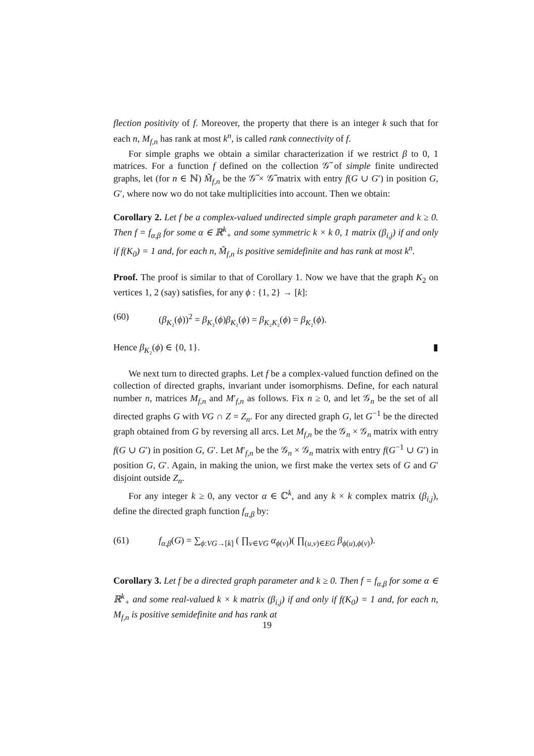flection positivity of f. Moreover, the property that there is an integer k such that for each n, M<sub>f,n</sub> has rank at most k<sup>n</sup>, is called rank connectivity of f.
For simple graphs we obtain a similar characterization if we restrict β to 0, 1 matrices. For a function f defined on the collection 𝒢̃ of simple finite undirected graphs, let (for n ∈ ℕ) M̃<sub>f,n</sub> be the 𝒢̃ × 𝒢̃ matrix with entry f(G ∪ G′) in position G, G′, where now wo do not take multiplicities into account. Then we obtain:
Corollary 2. Let f be a complex-valued undirected simple graph parameter and k ≥ 0. Then f = f<sub>α,β</sub> for some α ∈ ℝ<sup>k</sup><sub>+</sub> and some symmetric k × k 0, 1 matrix (β<sub>i,j</sub>) if and only if f(K<sub>0</sub>) = 1 and, for each n, M̃<sub>f,n</sub> is positive semidefinite and has rank at most k<sup>n</sup>.
Proof. The proof is similar to that of Corollary 1. Now we have that the graph K<sub>2</sub> on vertices 1, 2 (say) satisfies, for any ϕ : {1, 2} → [k]:
(60) (β<sub>K₂</sub>(ϕ))<sup>2</sup> = β<sub>K₂</sub>(ϕ)β<sub>K₂</sub>(ϕ) = β<sub>K₂K₂</sub>(ϕ) = β<sub>K₂</sub>(ϕ).
Hence β<sub>K₂</sub>(ϕ) ∈ {0, 1}. ▮
We next turn to directed graphs. Let f be a complex-valued function defined on the collection of directed graphs, invariant under isomorphisms. Define, for each natural number n, matrices M<sub>f,n</sub> and M′<sub>f,n</sub> as follows. Fix n ≥ 0, and let 𝒢<sub>n</sub> be the set of all directed graphs G with VG ∩ Z = Z<sub>n</sub>. For any directed graph G, let G<sup>−1</sup> be the directed graph obtained from G by reversing all arcs. Let M<sub>f,n</sub> be the 𝒢<sub>n</sub> × 𝒢<sub>n</sub> matrix with entry f(G ∪ G′) in position G, G′. Let M′<sub>f,n</sub> be the 𝒢<sub>n</sub> × 𝒢<sub>n</sub> matrix with entry f(G<sup>−1</sup> ∪ G′) in position G, G′. Again, in making the union, we first make the vertex sets of G and G′ disjoint outside Z<sub>n</sub>.
For any integer k ≥ 0, any vector α ∈ ℂ<sup>k</sup>, and any k × k complex matrix (β<sub>i,j</sub>), define the directed graph function f<sub>α,β</sub> by:
(61) f<sub>α,β</sub>(G) = ∑<sub>ϕ:VG→[k]</sub> ( ∏<sub>v∈VG</sub> α<sub>ϕ(v)</sub>)( ∏<sub>(u,v)∈EG</sub> β<sub>ϕ(u),ϕ(v)</sub>).
Corollary 3. Let f be a directed graph parameter and k ≥ 0. Then f = f<sub>α,β</sub> for some α ∈ ℝ<sup>k</sup><sub>+</sub> and some real-valued k × k matrix (β<sub>i,j</sub>) if and only if f(K<sub>0</sub>) = 1 and, for each n, M<sub>f,n</sub> is positive semidefinite and has rank at
19